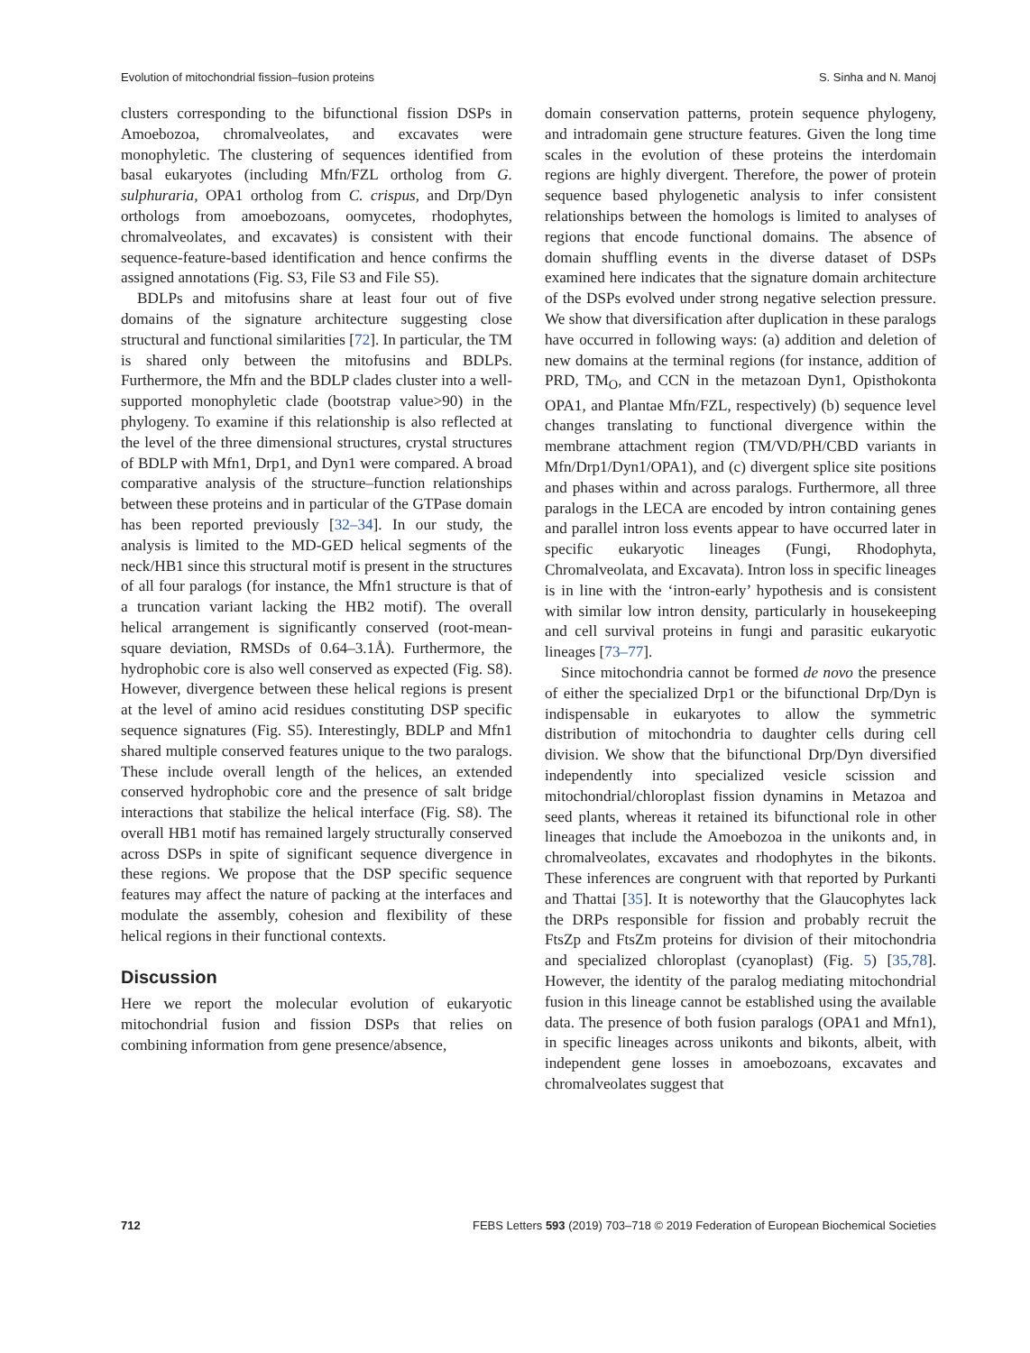Evolution of mitochondrial fission–fusion proteins S. Sinha and N. Manoj
clusters corresponding to the bifunctional fission DSPs in Amoebozoa, chromalveolates, and excavates were monophyletic. The clustering of sequences identified from basal eukaryotes (including Mfn/FZL ortholog from G. sulphuraria, OPA1 ortholog from C. crispus, and Drp/Dyn orthologs from amoebozoans, oomycetes, rhodophytes, chromalveolates, and excavates) is consistent with their sequence-feature-based identification and hence confirms the assigned annotations (Fig. S3, File S3 and File S5).
BDLPs and mitofusins share at least four out of five domains of the signature architecture suggesting close structural and functional similarities [72]. In particular, the TM is shared only between the mitofusins and BDLPs. Furthermore, the Mfn and the BDLP clades cluster into a well-supported monophyletic clade (bootstrap value>90) in the phylogeny. To examine if this relationship is also reflected at the level of the three dimensional structures, crystal structures of BDLP with Mfn1, Drp1, and Dyn1 were compared. A broad comparative analysis of the structure–function relationships between these proteins and in particular of the GTPase domain has been reported previously [32–34]. In our study, the analysis is limited to the MD-GED helical segments of the neck/HB1 since this structural motif is present in the structures of all four paralogs (for instance, the Mfn1 structure is that of a truncation variant lacking the HB2 motif). The overall helical arrangement is significantly conserved (root-mean-square deviation, RMSDs of 0.64–3.1Å). Furthermore, the hydrophobic core is also well conserved as expected (Fig. S8). However, divergence between these helical regions is present at the level of amino acid residues constituting DSP specific sequence signatures (Fig. S5). Interestingly, BDLP and Mfn1 shared multiple conserved features unique to the two paralogs. These include overall length of the helices, an extended conserved hydrophobic core and the presence of salt bridge interactions that stabilize the helical interface (Fig. S8). The overall HB1 motif has remained largely structurally conserved across DSPs in spite of significant sequence divergence in these regions. We propose that the DSP specific sequence features may affect the nature of packing at the interfaces and modulate the assembly, cohesion and flexibility of these helical regions in their functional contexts.
Discussion
Here we report the molecular evolution of eukaryotic mitochondrial fusion and fission DSPs that relies on combining information from gene presence/absence,
domain conservation patterns, protein sequence phylogeny, and intradomain gene structure features. Given the long time scales in the evolution of these proteins the interdomain regions are highly divergent. Therefore, the power of protein sequence based phylogenetic analysis to infer consistent relationships between the homologs is limited to analyses of regions that encode functional domains. The absence of domain shuffling events in the diverse dataset of DSPs examined here indicates that the signature domain architecture of the DSPs evolved under strong negative selection pressure. We show that diversification after duplication in these paralogs have occurred in following ways: (a) addition and deletion of new domains at the terminal regions (for instance, addition of PRD, TM<sub>O</sub>, and CCN in the metazoan Dyn1, Opisthokonta OPA1, and Plantae Mfn/FZL, respectively) (b) sequence level changes translating to functional divergence within the membrane attachment region (TM/VD/PH/CBD variants in Mfn/Drp1/Dyn1/OPA1), and (c) divergent splice site positions and phases within and across paralogs. Furthermore, all three paralogs in the LECA are encoded by intron containing genes and parallel intron loss events appear to have occurred later in specific eukaryotic lineages (Fungi, Rhodophyta, Chromalveolata, and Excavata). Intron loss in specific lineages is in line with the ‘intron-early’ hypothesis and is consistent with similar low intron density, particularly in housekeeping and cell survival proteins in fungi and parasitic eukaryotic lineages [73–77].
Since mitochondria cannot be formed de novo the presence of either the specialized Drp1 or the bifunctional Drp/Dyn is indispensable in eukaryotes to allow the symmetric distribution of mitochondria to daughter cells during cell division. We show that the bifunctional Drp/Dyn diversified independently into specialized vesicle scission and mitochondrial/chloroplast fission dynamins in Metazoa and seed plants, whereas it retained its bifunctional role in other lineages that include the Amoebozoa in the unikonts and, in chromalveolates, excavates and rhodophytes in the bikonts. These inferences are congruent with that reported by Purkanti and Thattai [35]. It is noteworthy that the Glaucophytes lack the DRPs responsible for fission and probably recruit the FtsZp and FtsZm proteins for division of their mitochondria and specialized chloroplast (cyanoplast) (Fig. 5) [35,78]. However, the identity of the paralog mediating mitochondrial fusion in this lineage cannot be established using the available data. The presence of both fusion paralogs (OPA1 and Mfn1), in specific lineages across unikonts and bikonts, albeit, with independent gene losses in amoebozoans, excavates and chromalveolates suggest that
712 FEBS Letters 593 (2019) 703–718 © 2019 Federation of European Biochemical Societies